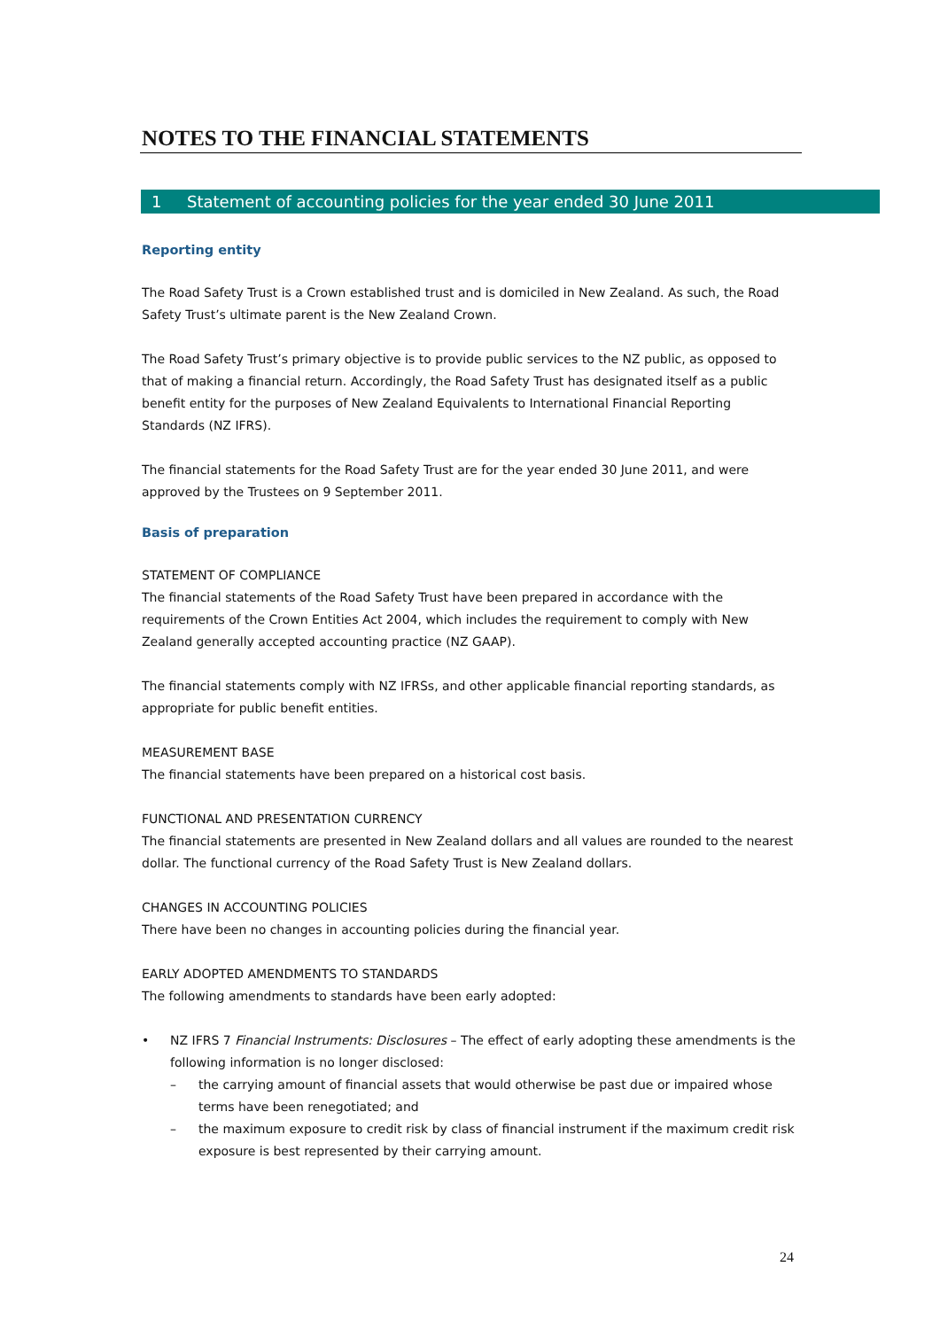NOTES TO THE FINANCIAL STATEMENTS
1 Statement of accounting policies for the year ended 30 June 2011
Reporting entity
The Road Safety Trust is a Crown established trust and is domiciled in New Zealand. As such, the Road Safety Trust’s ultimate parent is the New Zealand Crown.
The Road Safety Trust’s primary objective is to provide public services to the NZ public, as opposed to that of making a financial return. Accordingly, the Road Safety Trust has designated itself as a public benefit entity for the purposes of New Zealand Equivalents to International Financial Reporting Standards (NZ IFRS).
The financial statements for the Road Safety Trust are for the year ended 30 June 2011, and were approved by the Trustees on 9 September 2011.
Basis of preparation
STATEMENT OF COMPLIANCE
The financial statements of the Road Safety Trust have been prepared in accordance with the requirements of the Crown Entities Act 2004, which includes the requirement to comply with New Zealand generally accepted accounting practice (NZ GAAP).
The financial statements comply with NZ IFRSs, and other applicable financial reporting standards, as appropriate for public benefit entities.
MEASUREMENT BASE
The financial statements have been prepared on a historical cost basis.
FUNCTIONAL AND PRESENTATION CURRENCY
The financial statements are presented in New Zealand dollars and all values are rounded to the nearest dollar. The functional currency of the Road Safety Trust is New Zealand dollars.
CHANGES IN ACCOUNTING POLICIES
There have been no changes in accounting policies during the financial year.
EARLY ADOPTED AMENDMENTS TO STANDARDS
The following amendments to standards have been early adopted:
• NZ IFRS 7 Financial Instruments: Disclosures – The effect of early adopting these amendments is the following information is no longer disclosed:
– the carrying amount of financial assets that would otherwise be past due or impaired whose terms have been renegotiated; and
– the maximum exposure to credit risk by class of financial instrument if the maximum credit risk exposure is best represented by their carrying amount.
24